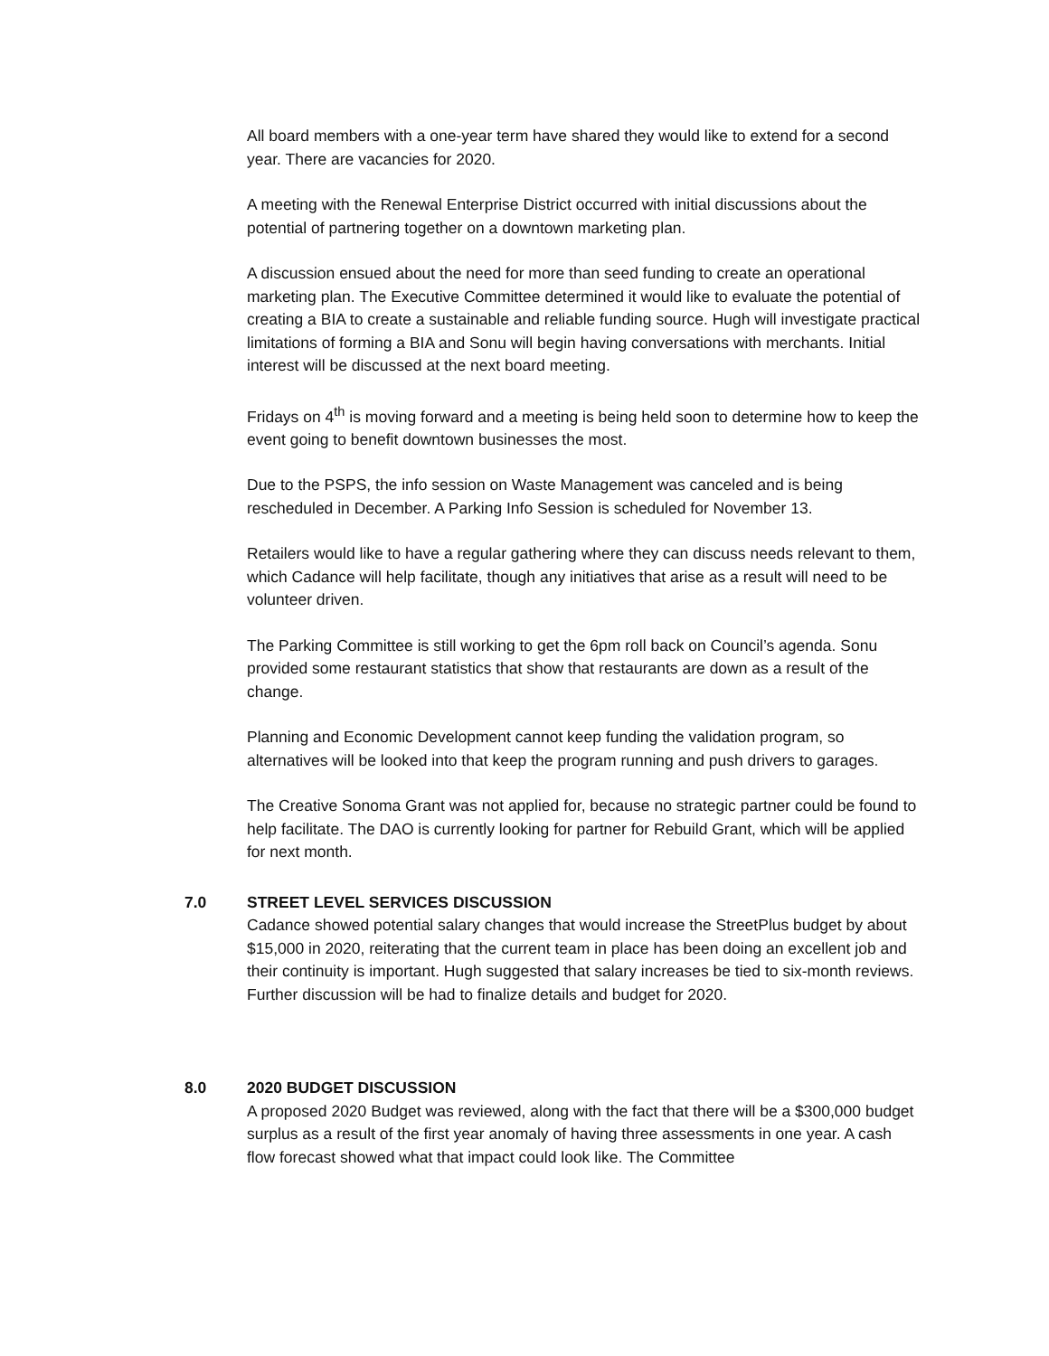All board members with a one-year term have shared they would like to extend for a second year. There are vacancies for 2020.
A meeting with the Renewal Enterprise District occurred with initial discussions about the potential of partnering together on a downtown marketing plan.
A discussion ensued about the need for more than seed funding to create an operational marketing plan. The Executive Committee determined it would like to evaluate the potential of creating a BIA to create a sustainable and reliable funding source. Hugh will investigate practical limitations of forming a BIA and Sonu will begin having conversations with merchants. Initial interest will be discussed at the next board meeting.
Fridays on 4<sup>th</sup> is moving forward and a meeting is being held soon to determine how to keep the event going to benefit downtown businesses the most.
Due to the PSPS, the info session on Waste Management was canceled and is being rescheduled in December. A Parking Info Session is scheduled for November 13.
Retailers would like to have a regular gathering where they can discuss needs relevant to them, which Cadance will help facilitate, though any initiatives that arise as a result will need to be volunteer driven.
The Parking Committee is still working to get the 6pm roll back on Council’s agenda. Sonu provided some restaurant statistics that show that restaurants are down as a result of the change.
Planning and Economic Development cannot keep funding the validation program, so alternatives will be looked into that keep the program running and push drivers to garages.
The Creative Sonoma Grant was not applied for, because no strategic partner could be found to help facilitate. The DAO is currently looking for partner for Rebuild Grant, which will be applied for next month.
7.0 STREET LEVEL SERVICES DISCUSSION
Cadance showed potential salary changes that would increase the StreetPlus budget by about $15,000 in 2020, reiterating that the current team in place has been doing an excellent job and their continuity is important. Hugh suggested that salary increases be tied to six-month reviews. Further discussion will be had to finalize details and budget for 2020.
8.0 2020 BUDGET DISCUSSION
A proposed 2020 Budget was reviewed, along with the fact that there will be a $300,000 budget surplus as a result of the first year anomaly of having three assessments in one year. A cash flow forecast showed what that impact could look like. The Committee